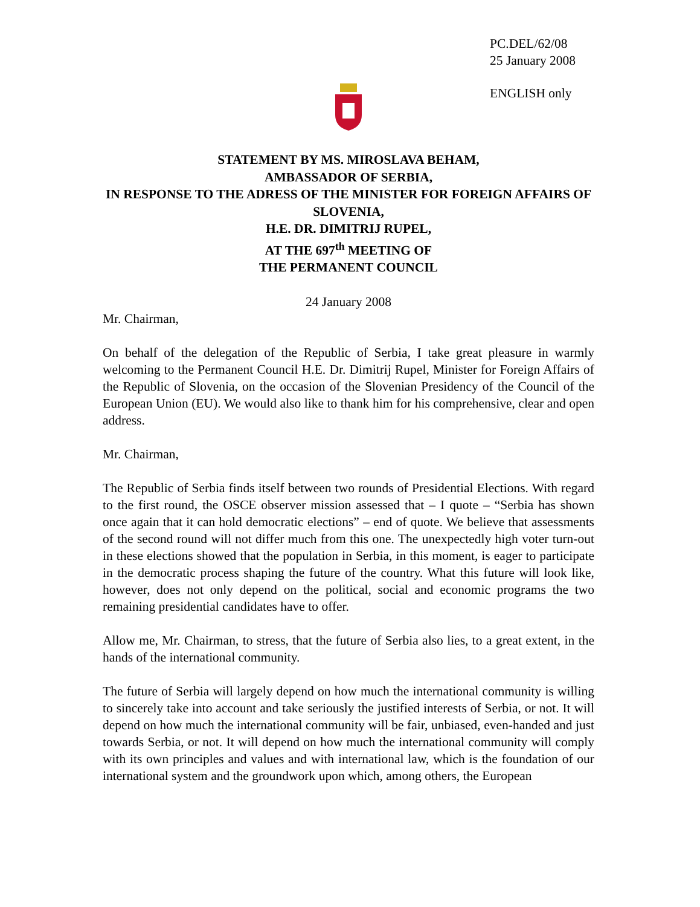PC.DEL/62/08
25 January 2008
ENGLISH only
STATEMENT BY MS. MIROSLAVA BEHAM,
AMBASSADOR OF SERBIA,
IN RESPONSE TO THE ADRESS OF THE MINISTER FOR FOREIGN AFFAIRS OF SLOVENIA,
H.E. DR. DIMITRIJ RUPEL,
AT THE 697<sup>th</sup> MEETING OF
THE PERMANENT COUNCIL
24 January 2008
Mr. Chairman,
On behalf of the delegation of the Republic of Serbia, I take great pleasure in warmly welcoming to the Permanent Council H.E. Dr. Dimitrij Rupel, Minister for Foreign Affairs of the Republic of Slovenia, on the occasion of the Slovenian Presidency of the Council of the European Union (EU). We would also like to thank him for his comprehensive, clear and open address.
Mr. Chairman,
The Republic of Serbia finds itself between two rounds of Presidential Elections. With regard to the first round, the OSCE observer mission assessed that – I quote – “Serbia has shown once again that it can hold democratic elections” – end of quote. We believe that assessments of the second round will not differ much from this one. The unexpectedly high voter turn-out in these elections showed that the population in Serbia, in this moment, is eager to participate in the democratic process shaping the future of the country. What this future will look like, however, does not only depend on the political, social and economic programs the two remaining presidential candidates have to offer.
Allow me, Mr. Chairman, to stress, that the future of Serbia also lies, to a great extent, in the hands of the international community.
The future of Serbia will largely depend on how much the international community is willing to sincerely take into account and take seriously the justified interests of Serbia, or not. It will depend on how much the international community will be fair, unbiased, even-handed and just towards Serbia, or not. It will depend on how much the international community will comply with its own principles and values and with international law, which is the foundation of our international system and the groundwork upon which, among others, the European